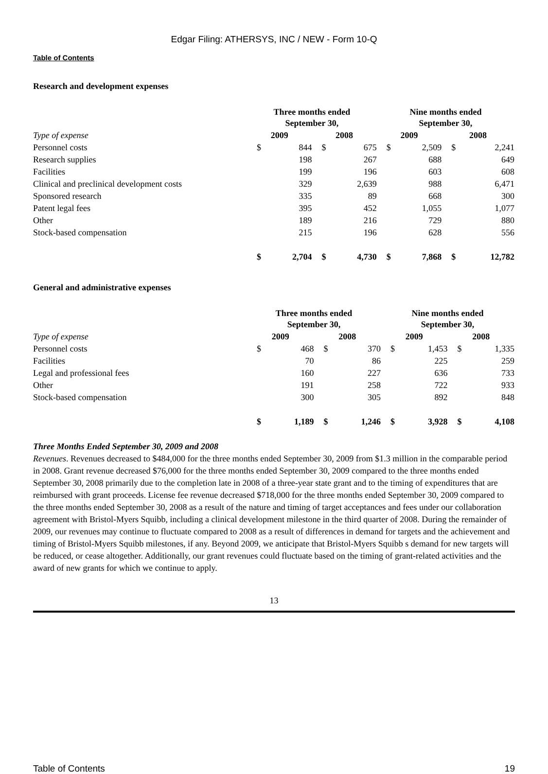Edgar Filing: ATHERSYS, INC / NEW - Form 10-Q
Table of Contents
Research and development expenses
| | Three months ended September 30, | | | | Nine months ended September 30, | | | |
| Type of expense | 2009 | | 2008 | | 2009 | | 2008 | |
| Personnel costs | $ | 844 | $ | 675 | $ | 2,509 | $ | 2,241 |
| Research supplies | | 198 | | 267 | | 688 | | 649 |
| Facilities | | 199 | | 196 | | 603 | | 608 |
| Clinical and preclinical development costs | | 329 | | 2,639 | | 988 | | 6,471 |
| Sponsored research | | 335 | | 89 | | 668 | | 300 |
| Patent legal fees | | 395 | | 452 | | 1,055 | | 1,077 |
| Other | | 189 | | 216 | | 729 | | 880 |
| Stock-based compensation | | 215 | | 196 | | 628 | | 556 |
| | $ | 2,704 | $ | 4,730 | $ | 7,868 | $ | 12,782 |
General and administrative expenses
| | Three months ended September 30, | | | | Nine months ended September 30, | | | |
| Type of expense | 2009 | | 2008 | | 2009 | | 2008 | |
| Personnel costs | $ | 468 | $ | 370 | $ | 1,453 | $ | 1,335 |
| Facilities | | 70 | | 86 | | 225 | | 259 |
| Legal and professional fees | | 160 | | 227 | | 636 | | 733 |
| Other | | 191 | | 258 | | 722 | | 933 |
| Stock-based compensation | | 300 | | 305 | | 892 | | 848 |
| | $ | 1,189 | $ | 1,246 | $ | 3,928 | $ | 4,108 |
Three Months Ended September 30, 2009 and 2008
Revenues. Revenues decreased to $484,000 for the three months ended September 30, 2009 from $1.3 million in the comparable period in 2008. Grant revenue decreased $76,000 for the three months ended September 30, 2009 compared to the three months ended September 30, 2008 primarily due to the completion late in 2008 of a three-year state grant and to the timing of expenditures that are reimbursed with grant proceeds. License fee revenue decreased $718,000 for the three months ended September 30, 2009 compared to the three months ended September 30, 2008 as a result of the nature and timing of target acceptances and fees under our collaboration agreement with Bristol-Myers Squibb, including a clinical development milestone in the third quarter of 2008. During the remainder of 2009, our revenues may continue to fluctuate compared to 2008 as a result of differences in demand for targets and the achievement and timing of Bristol-Myers Squibb milestones, if any. Beyond 2009, we anticipate that Bristol-Myers Squibb s demand for new targets will be reduced, or cease altogether. Additionally, our grant revenues could fluctuate based on the timing of grant-related activities and the award of new grants for which we continue to apply.
13
Table of Contents 19